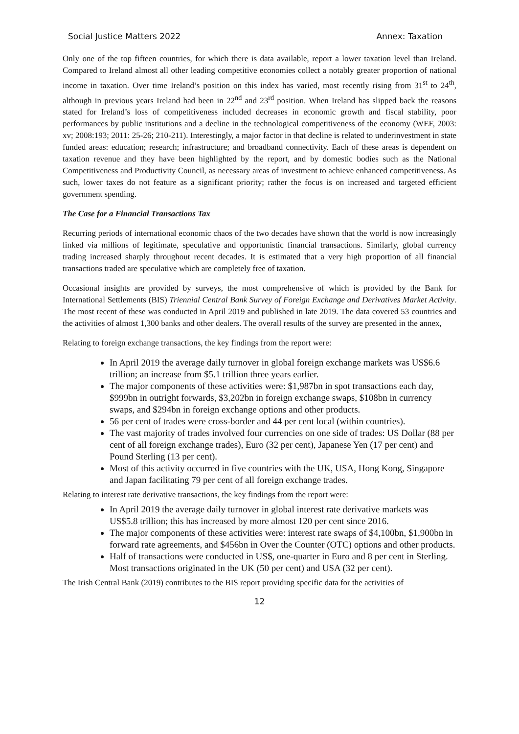Social Justice Matters 2022 Annex: Taxation
Only one of the top fifteen countries, for which there is data available, report a lower taxation level than Ireland. Compared to Ireland almost all other leading competitive economies collect a notably greater proportion of national income in taxation. Over time Ireland’s position on this index has varied, most recently rising from 31<sup>st</sup> to 24<sup>th</sup>, although in previous years Ireland had been in 22<sup>nd</sup> and 23<sup>rd</sup> position. When Ireland has slipped back the reasons stated for Ireland’s loss of competitiveness included decreases in economic growth and fiscal stability, poor performances by public institutions and a decline in the technological competitiveness of the economy (WEF, 2003: xv; 2008:193; 2011: 25-26; 210-211). Interestingly, a major factor in that decline is related to underinvestment in state funded areas: education; research; infrastructure; and broadband connectivity. Each of these areas is dependent on taxation revenue and they have been highlighted by the report, and by domestic bodies such as the National Competitiveness and Productivity Council, as necessary areas of investment to achieve enhanced competitiveness. As such, lower taxes do not feature as a significant priority; rather the focus is on increased and targeted efficient government spending.
The Case for a Financial Transactions Tax
Recurring periods of international economic chaos of the two decades have shown that the world is now increasingly linked via millions of legitimate, speculative and opportunistic financial transactions. Similarly, global currency trading increased sharply throughout recent decades. It is estimated that a very high proportion of all financial transactions traded are speculative which are completely free of taxation.
Occasional insights are provided by surveys, the most comprehensive of which is provided by the Bank for International Settlements (BIS) Triennial Central Bank Survey of Foreign Exchange and Derivatives Market Activity. The most recent of these was conducted in April 2019 and published in late 2019. The data covered 53 countries and the activities of almost 1,300 banks and other dealers. The overall results of the survey are presented in the annex,
Relating to foreign exchange transactions, the key findings from the report were:
In April 2019 the average daily turnover in global foreign exchange markets was US$6.6 trillion; an increase from $5.1 trillion three years earlier.
The major components of these activities were: $1,987bn in spot transactions each day, $999bn in outright forwards, $3,202bn in foreign exchange swaps, $108bn in currency swaps, and $294bn in foreign exchange options and other products.
56 per cent of trades were cross-border and 44 per cent local (within countries).
The vast majority of trades involved four currencies on one side of trades: US Dollar (88 per cent of all foreign exchange trades), Euro (32 per cent), Japanese Yen (17 per cent) and Pound Sterling (13 per cent).
Most of this activity occurred in five countries with the UK, USA, Hong Kong, Singapore and Japan facilitating 79 per cent of all foreign exchange trades.
Relating to interest rate derivative transactions, the key findings from the report were:
In April 2019 the average daily turnover in global interest rate derivative markets was US$5.8 trillion; this has increased by more almost 120 per cent since 2016.
The major components of these activities were: interest rate swaps of $4,100bn, $1,900bn in forward rate agreements, and $456bn in Over the Counter (OTC) options and other products.
Half of transactions were conducted in US$, one-quarter in Euro and 8 per cent in Sterling. Most transactions originated in the UK (50 per cent) and USA (32 per cent).
The Irish Central Bank (2019) contributes to the BIS report providing specific data for the activities of
12